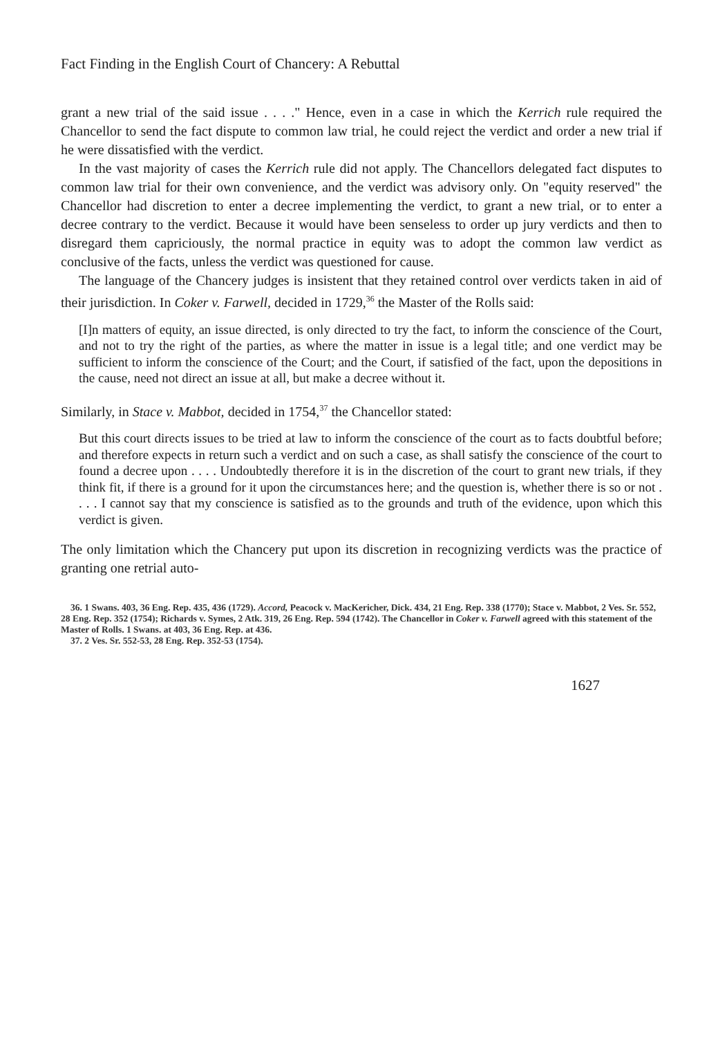Fact Finding in the English Court of Chancery: A Rebuttal
grant a new trial of the said issue . . . ." Hence, even in a case in which the Kerrich rule required the Chancellor to send the fact dispute to common law trial, he could reject the verdict and order a new trial if he were dissatisfied with the verdict.
In the vast majority of cases the Kerrich rule did not apply. The Chancellors delegated fact disputes to common law trial for their own convenience, and the verdict was advisory only. On "equity reserved" the Chancellor had discretion to enter a decree implementing the verdict, to grant a new trial, or to enter a decree contrary to the verdict. Because it would have been senseless to order up jury verdicts and then to disregard them capriciously, the normal practice in equity was to adopt the common law verdict as conclusive of the facts, unless the verdict was questioned for cause.
The language of the Chancery judges is insistent that they retained control over verdicts taken in aid of their jurisdiction. In Coker v. Farwell, decided in 1729,<sup>36</sup> the Master of the Rolls said:
[I]n matters of equity, an issue directed, is only directed to try the fact, to inform the conscience of the Court, and not to try the right of the parties, as where the matter in issue is a legal title; and one verdict may be sufficient to inform the conscience of the Court; and the Court, if satisfied of the fact, upon the depositions in the cause, need not direct an issue at all, but make a decree without it.
Similarly, in Stace v. Mabbot, decided in 1754,<sup>37</sup> the Chancellor stated:
But this court directs issues to be tried at law to inform the conscience of the court as to facts doubtful before; and therefore expects in return such a verdict and on such a case, as shall satisfy the conscience of the court to found a decree upon . . . . Undoubtedly therefore it is in the discretion of the court to grant new trials, if they think fit, if there is a ground for it upon the circumstances here; and the question is, whether there is so or not . . . . I cannot say that my conscience is satisfied as to the grounds and truth of the evidence, upon which this verdict is given.
The only limitation which the Chancery put upon its discretion in recognizing verdicts was the practice of granting one retrial auto-
36. 1 Swans. 403, 36 Eng. Rep. 435, 436 (1729). Accord, Peacock v. MacKericher, Dick. 434, 21 Eng. Rep. 338 (1770); Stace v. Mabbot, 2 Ves. Sr. 552, 28 Eng. Rep. 352 (1754); Richards v. Symes, 2 Atk. 319, 26 Eng. Rep. 594 (1742). The Chancellor in Coker v. Farwell agreed with this statement of the Master of Rolls. 1 Swans. at 403, 36 Eng. Rep. at 436.
37. 2 Ves. Sr. 552-53, 28 Eng. Rep. 352-53 (1754).
1627